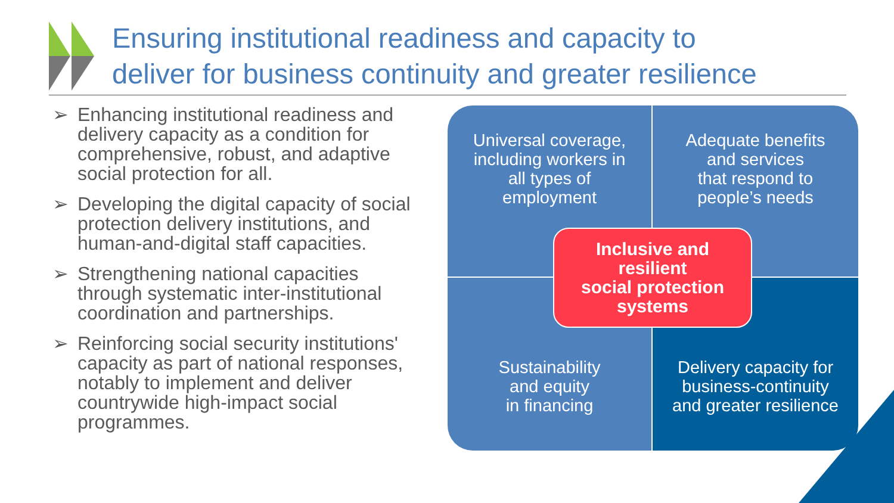Ensuring institutional readiness and capacity to
deliver for business continuity and greater resilience
➢ Enhancing institutional readiness and delivery capacity as a condition for comprehensive, robust, and adaptive social protection for all.
➢ Developing the digital capacity of social protection delivery institutions, and human-and-digital staff capacities.
➢ Strengthening national capacities through systematic inter-institutional coordination and partnerships.
➢ Reinforcing social security institutions' capacity as part of national responses, notably to implement and deliver countrywide high-impact social programmes.
Universal coverage,
including workers in
all types of
employment
Adequate benefits
and services
that respond to
people’s needs
Sustainability
and equity
in financing
Delivery capacity for
business-continuity
and greater resilience
Inclusive and
resilient
social protection
systems